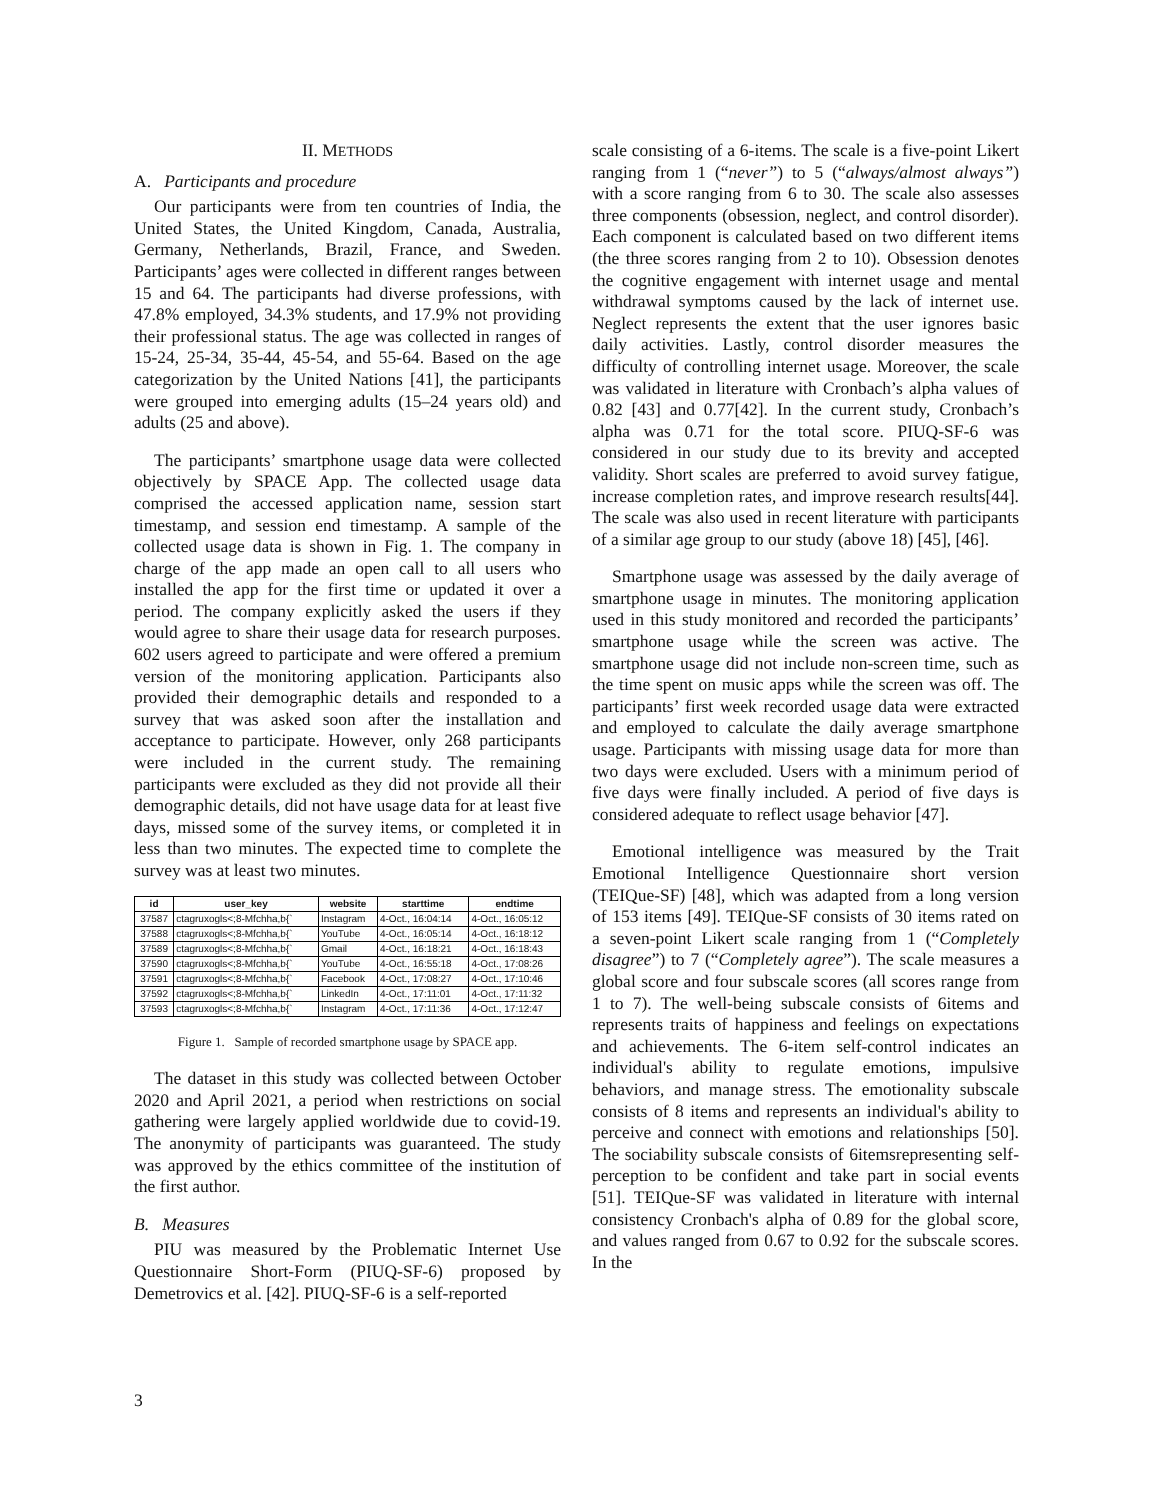II. METHODS
A. Participants and procedure
Our participants were from ten countries of India, the United States, the United Kingdom, Canada, Australia, Germany, Netherlands, Brazil, France, and Sweden. Participants’ ages were collected in different ranges between 15 and 64. The participants had diverse professions, with 47.8% employed, 34.3% students, and 17.9% not providing their professional status. The age was collected in ranges of 15-24, 25-34, 35-44, 45-54, and 55-64. Based on the age categorization by the United Nations [41], the participants were grouped into emerging adults (15–24 years old) and adults (25 and above).
The participants’ smartphone usage data were collected objectively by SPACE App. The collected usage data comprised the accessed application name, session start timestamp, and session end timestamp. A sample of the collected usage data is shown in Fig. 1. The company in charge of the app made an open call to all users who installed the app for the first time or updated it over a period. The company explicitly asked the users if they would agree to share their usage data for research purposes. 602 users agreed to participate and were offered a premium version of the monitoring application. Participants also provided their demographic details and responded to a survey that was asked soon after the installation and acceptance to participate. However, only 268 participants were included in the current study. The remaining participants were excluded as they did not provide all their demographic details, did not have usage data for at least five days, missed some of the survey items, or completed it in less than two minutes. The expected time to complete the survey was at least two minutes.
| id | user_key | website | starttime | endtime |
| --- | --- | --- | --- | --- |
| 37587 | ctagruxogls<;8-Mfchha,b{` | Instagram | 4-Oct., 16:04:14 | 4-Oct., 16:05:12 |
| 37588 | ctagruxogls<;8-Mfchha,b{` | YouTube | 4-Oct., 16:05:14 | 4-Oct., 16:18:12 |
| 37589 | ctagruxogls<;8-Mfchha,b{` | Gmail | 4-Oct., 16:18:21 | 4-Oct., 16:18:43 |
| 37590 | ctagruxogls<;8-Mfchha,b{` | YouTube | 4-Oct., 16:55:18 | 4-Oct., 17:08:26 |
| 37591 | ctagruxogls<;8-Mfchha,b{` | Facebook | 4-Oct., 17:08:27 | 4-Oct., 17:10:46 |
| 37592 | ctagruxogls<;8-Mfchha,b{` | LinkedIn | 4-Oct., 17:11:01 | 4-Oct., 17:11:32 |
| 37593 | ctagruxogls<;8-Mfchha,b{` | Instagram | 4-Oct., 17:11:36 | 4-Oct., 17:12:47 |
Figure 1. Sample of recorded smartphone usage by SPACE app.
The dataset in this study was collected between October 2020 and April 2021, a period when restrictions on social gathering were largely applied worldwide due to covid-19. The anonymity of participants was guaranteed. The study was approved by the ethics committee of the institution of the first author.
B. Measures
PIU was measured by the Problematic Internet Use Questionnaire Short-Form (PIUQ-SF-6) proposed by Demetrovics et al. [42]. PIUQ-SF-6 is a self-reported
scale consisting of a 6-items. The scale is a five-point Likert ranging from 1 (“never”) to 5 (“always/almost always”) with a score ranging from 6 to 30. The scale also assesses three components (obsession, neglect, and control disorder). Each component is calculated based on two different items (the three scores ranging from 2 to 10). Obsession denotes the cognitive engagement with internet usage and mental withdrawal symptoms caused by the lack of internet use. Neglect represents the extent that the user ignores basic daily activities. Lastly, control disorder measures the difficulty of controlling internet usage. Moreover, the scale was validated in literature with Cronbach’s alpha values of 0.82 [43] and 0.77[42]. In the current study, Cronbach’s alpha was 0.71 for the total score. PIUQ-SF-6 was considered in our study due to its brevity and accepted validity. Short scales are preferred to avoid survey fatigue, increase completion rates, and improve research results[44]. The scale was also used in recent literature with participants of a similar age group to our study (above 18) [45], [46].
Smartphone usage was assessed by the daily average of smartphone usage in minutes. The monitoring application used in this study monitored and recorded the participants’ smartphone usage while the screen was active. The smartphone usage did not include non-screen time, such as the time spent on music apps while the screen was off. The participants’ first week recorded usage data were extracted and employed to calculate the daily average smartphone usage. Participants with missing usage data for more than two days were excluded. Users with a minimum period of five days were finally included. A period of five days is considered adequate to reflect usage behavior [47].
Emotional intelligence was measured by the Trait Emotional Intelligence Questionnaire short version (TEIQue-SF) [48], which was adapted from a long version of 153 items [49]. TEIQue-SF consists of 30 items rated on a seven-point Likert scale ranging from 1 (“Completely disagree”) to 7 (“Completely agree”). The scale measures a global score and four subscale scores (all scores range from 1 to 7). The well-being subscale consists of 6items and represents traits of happiness and feelings on expectations and achievements. The 6-item self-control indicates an individual's ability to regulate emotions, impulsive behaviors, and manage stress. The emotionality subscale consists of 8 items and represents an individual's ability to perceive and connect with emotions and relationships [50]. The sociability subscale consists of 6itemsrepresenting self-perception to be confident and take part in social events [51]. TEIQue-SF was validated in literature with internal consistency Cronbach's alpha of 0.89 for the global score, and values ranged from 0.67 to 0.92 for the subscale scores. In the
3